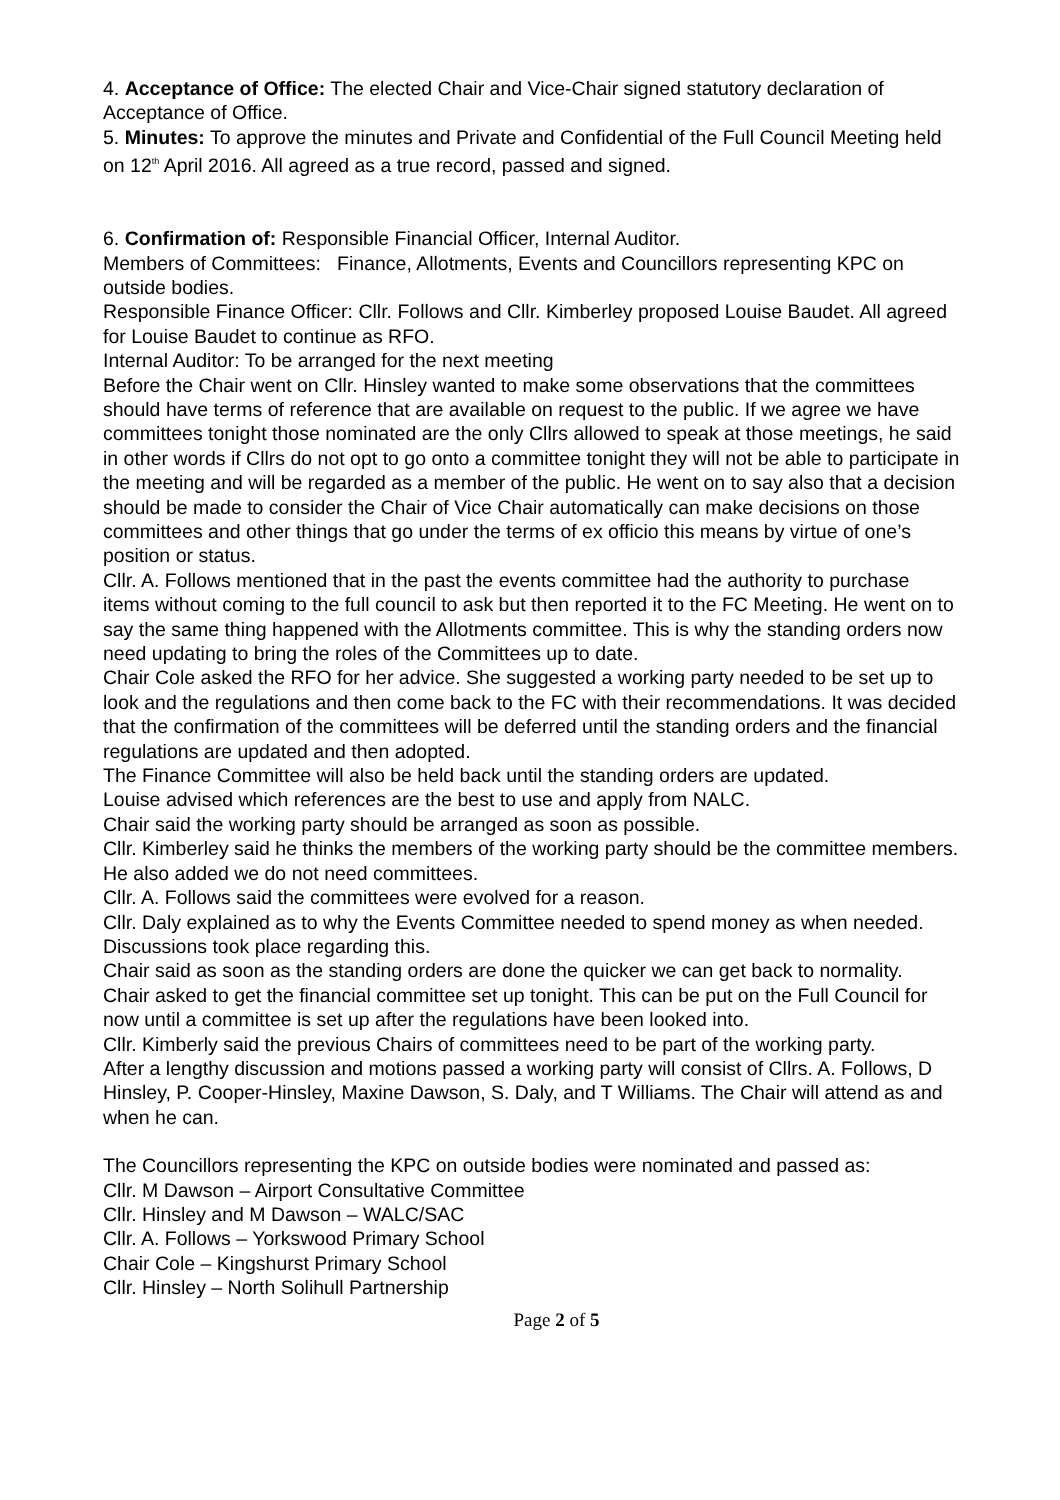4. Acceptance of Office: The elected Chair and Vice-Chair signed statutory declaration of Acceptance of Office.
5. Minutes: To approve the minutes and Private and Confidential of the Full Council Meeting held on 12<sup>th</sup> April 2016. All agreed as a true record, passed and signed.
6. Confirmation of: Responsible Financial Officer, Internal Auditor.
Members of Committees: Finance, Allotments, Events and Councillors representing KPC on outside bodies.
Responsible Finance Officer: Cllr. Follows and Cllr. Kimberley proposed Louise Baudet. All agreed for Louise Baudet to continue as RFO.
Internal Auditor: To be arranged for the next meeting
Before the Chair went on Cllr. Hinsley wanted to make some observations that the committees should have terms of reference that are available on request to the public. If we agree we have committees tonight those nominated are the only Cllrs allowed to speak at those meetings, he said in other words if Cllrs do not opt to go onto a committee tonight they will not be able to participate in the meeting and will be regarded as a member of the public. He went on to say also that a decision should be made to consider the Chair of Vice Chair automatically can make decisions on those committees and other things that go under the terms of ex officio this means by virtue of one’s position or status.
Cllr. A. Follows mentioned that in the past the events committee had the authority to purchase items without coming to the full council to ask but then reported it to the FC Meeting. He went on to say the same thing happened with the Allotments committee. This is why the standing orders now need updating to bring the roles of the Committees up to date.
Chair Cole asked the RFO for her advice. She suggested a working party needed to be set up to look and the regulations and then come back to the FC with their recommendations. It was decided that the confirmation of the committees will be deferred until the standing orders and the financial regulations are updated and then adopted.
The Finance Committee will also be held back until the standing orders are updated.
Louise advised which references are the best to use and apply from NALC.
Chair said the working party should be arranged as soon as possible.
Cllr. Kimberley said he thinks the members of the working party should be the committee members. He also added we do not need committees.
Cllr. A. Follows said the committees were evolved for a reason.
Cllr. Daly explained as to why the Events Committee needed to spend money as when needed.
Discussions took place regarding this.
Chair said as soon as the standing orders are done the quicker we can get back to normality.
Chair asked to get the financial committee set up tonight. This can be put on the Full Council for now until a committee is set up after the regulations have been looked into.
Cllr. Kimberly said the previous Chairs of committees need to be part of the working party.
After a lengthy discussion and motions passed a working party will consist of Cllrs. A. Follows, D Hinsley, P. Cooper-Hinsley, Maxine Dawson, S. Daly, and T Williams. The Chair will attend as and when he can.
The Councillors representing the KPC on outside bodies were nominated and passed as:
Cllr. M Dawson – Airport Consultative Committee
Cllr. Hinsley and M Dawson – WALC/SAC
Cllr. A. Follows – Yorkswood Primary School
Chair Cole – Kingshurst Primary School
Cllr. Hinsley – North Solihull Partnership
Page 2 of 5